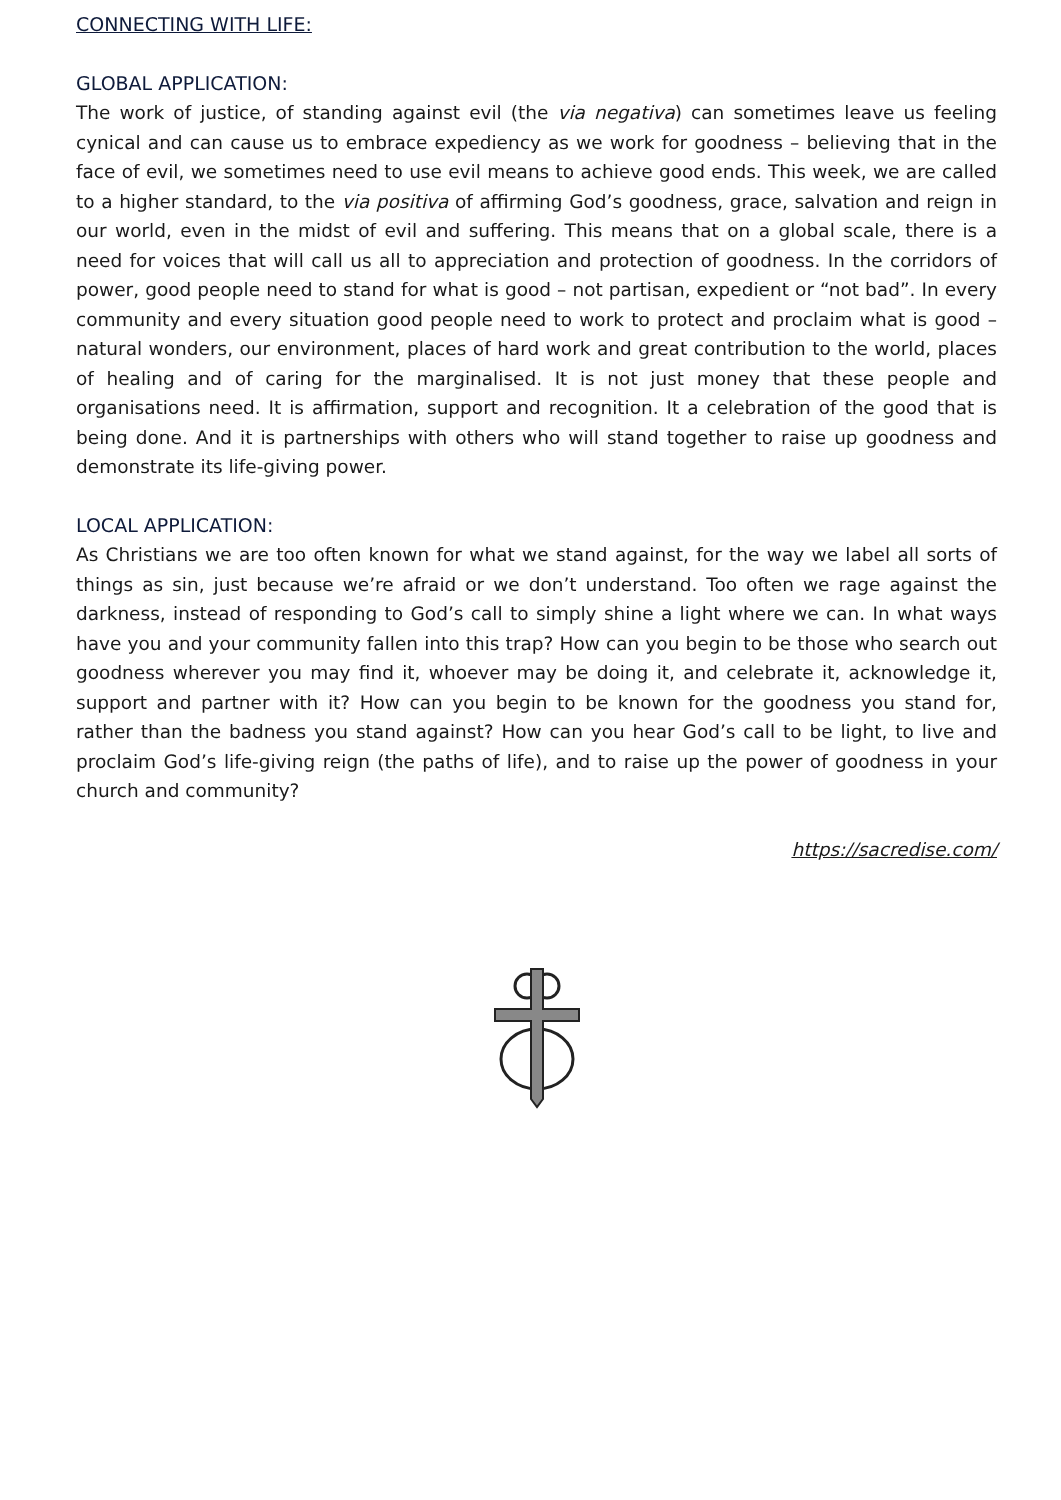CONNECTING WITH LIFE:
GLOBAL APPLICATION:
The work of justice, of standing against evil (the via negativa) can sometimes leave us feeling cynical and can cause us to embrace expediency as we work for goodness – believing that in the face of evil, we sometimes need to use evil means to achieve good ends. This week, we are called to a higher standard, to the via positiva of affirming God’s goodness, grace, salvation and reign in our world, even in the midst of evil and suffering. This means that on a global scale, there is a need for voices that will call us all to appreciation and protection of goodness. In the corridors of power, good people need to stand for what is good – not partisan, expedient or “not bad”. In every community and every situation good people need to work to protect and proclaim what is good – natural wonders, our environment, places of hard work and great contribution to the world, places of healing and of caring for the marginalised. It is not just money that these people and organisations need. It is affirmation, support and recognition. It a celebration of the good that is being done. And it is partnerships with others who will stand together to raise up goodness and demonstrate its life-giving power.
LOCAL APPLICATION:
As Christians we are too often known for what we stand against, for the way we label all sorts of things as sin, just because we’re afraid or we don’t understand. Too often we rage against the darkness, instead of responding to God’s call to simply shine a light where we can. In what ways have you and your community fallen into this trap? How can you begin to be those who search out goodness wherever you may find it, whoever may be doing it, and celebrate it, acknowledge it, support and partner with it? How can you begin to be known for the goodness you stand for, rather than the badness you stand against? How can you hear God’s call to be light, to live and proclaim God’s life-giving reign (the paths of life), and to raise up the power of goodness in your church and community?
https://sacredise.com/